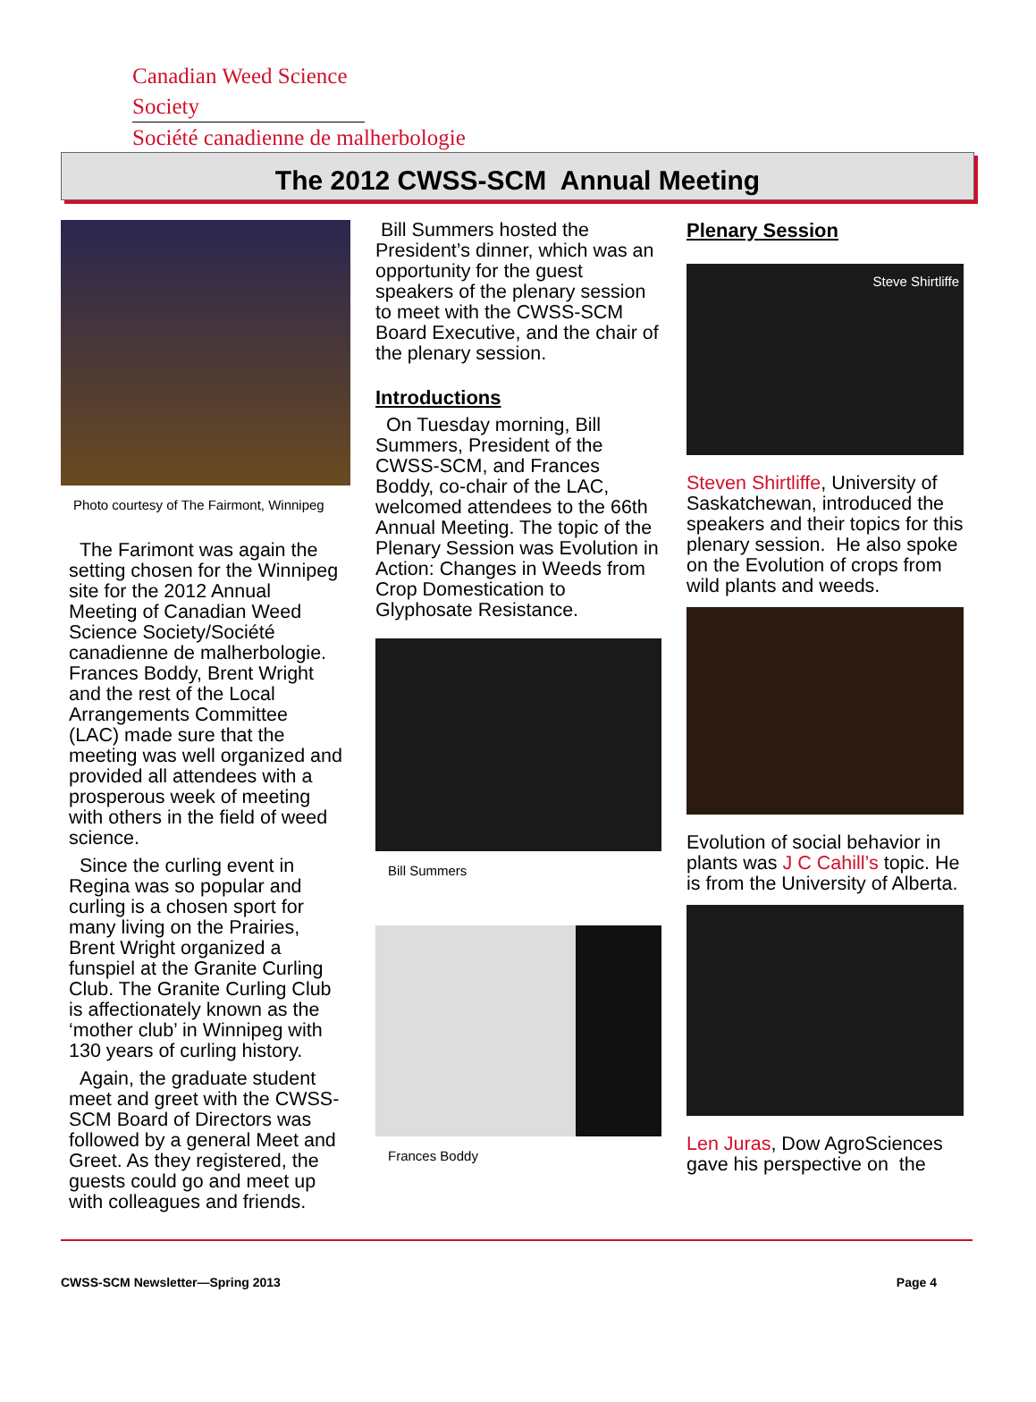Canadian Weed Science Society
Société canadienne de malherbologie
The 2012 CWSS-SCM Annual Meeting
Photo courtesy of The Fairmont, Winnipeg
The Farimont was again the setting chosen for the Winnipeg site for the 2012 Annual Meeting of Canadian Weed Science Society/Société canadienne de malherbologie. Frances Boddy, Brent Wright and the rest of the Local Arrangements Committee (LAC) made sure that the meeting was well organized and provided all attendees with a prosperous week of meeting with others in the field of weed science.
Since the curling event in Regina was so popular and curling is a chosen sport for many living on the Prairies, Brent Wright organized a funspiel at the Granite Curling Club. The Granite Curling Club is affectionately known as the ‘mother club’ in Winnipeg with 130 years of curling history.
Again, the graduate student meet and greet with the CWSS-SCM Board of Directors was followed by a general Meet and Greet. As they registered, the guests could go and meet up with colleagues and friends.
Bill Summers hosted the President’s dinner, which was an opportunity for the guest speakers of the plenary session to meet with the CWSS-SCM Board Executive, and the chair of the plenary session.
Introductions
On Tuesday morning, Bill Summers, President of the CWSS-SCM, and Frances Boddy, co-chair of the LAC, welcomed attendees to the 66th Annual Meeting. The topic of the Plenary Session was Evolution in Action: Changes in Weeds from Crop Domestication to Glyphosate Resistance.
Bill Summers
Frances Boddy
Plenary Session
Steve Shirtliffe
Steven Shirtliffe, University of Saskatchewan, introduced the speakers and their topics for this plenary session. He also spoke on the Evolution of crops from wild plants and weeds.
Evolution of social behavior in plants was J C Cahill’s topic. He is from the University of Alberta.
Len Juras, Dow AgroSciences gave his perspective on the
CWSS-SCM Newsletter—Spring 2013 Page 4